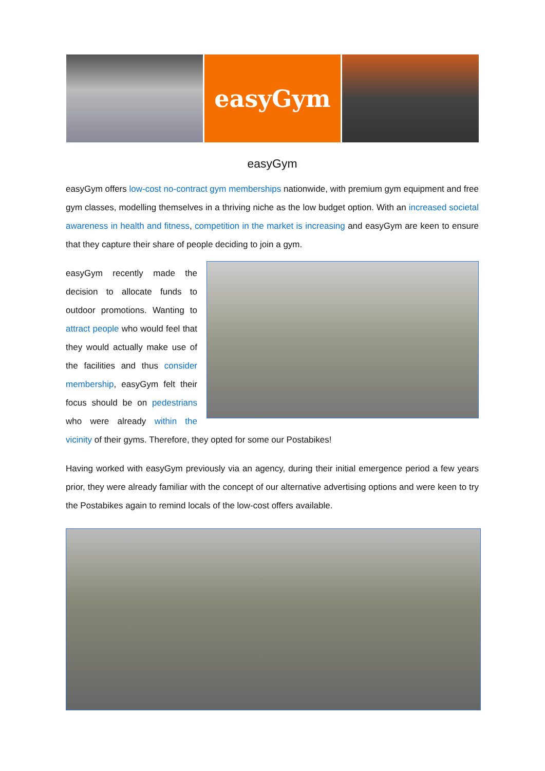easyGym
easyGym
easyGym offers low-cost no-contract gym memberships nationwide, with premium gym equipment and free gym classes, modelling themselves in a thriving niche as the low budget option. With an increased societal awareness in health and fitness, competition in the market is increasing and easyGym are keen to ensure that they capture their share of people deciding to join a gym.
easyGym recently made the decision to allocate funds to outdoor promotions. Wanting to attract people who would feel that they would actually make use of the facilities and thus consider membership, easyGym felt their focus should be on pedestrians who were already within the vicinity of their gyms. Therefore, they opted for some our Postabikes!
Having worked with easyGym previously via an agency, during their initial emergence period a few years prior, they were already familiar with the concept of our alternative advertising options and were keen to try the Postabikes again to remind locals of the low-cost offers available.